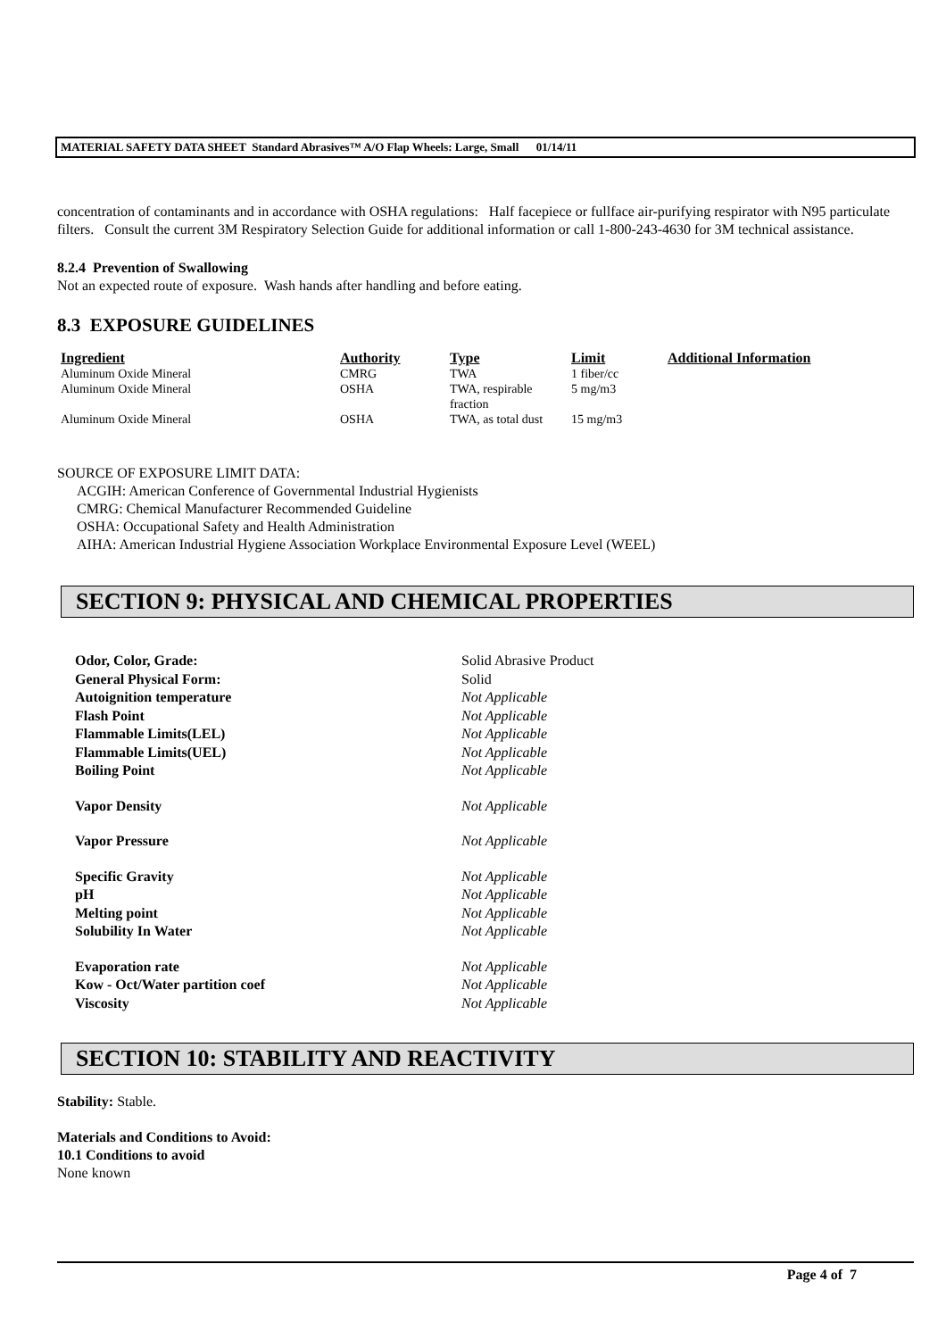MATERIAL SAFETY DATA SHEET Standard Abrasives™ A/O Flap Wheels: Large, Small 01/14/11
concentration of contaminants and in accordance with OSHA regulations: Half facepiece or fullface air-purifying respirator with N95 particulate filters. Consult the current 3M Respiratory Selection Guide for additional information or call 1-800-243-4630 for 3M technical assistance.
8.2.4 Prevention of Swallowing
Not an expected route of exposure. Wash hands after handling and before eating.
8.3 EXPOSURE GUIDELINES
| Ingredient | Authority | Type | Limit | Additional Information |
| --- | --- | --- | --- | --- |
| Aluminum Oxide Mineral | CMRG | TWA | 1 fiber/cc | |
| Aluminum Oxide Mineral | OSHA | TWA, respirable fraction | 5 mg/m3 | |
| Aluminum Oxide Mineral | OSHA | TWA, as total dust | 15 mg/m3 | |
SOURCE OF EXPOSURE LIMIT DATA:
ACGIH: American Conference of Governmental Industrial Hygienists
CMRG: Chemical Manufacturer Recommended Guideline
OSHA: Occupational Safety and Health Administration
AIHA: American Industrial Hygiene Association Workplace Environmental Exposure Level (WEEL)
SECTION 9: PHYSICAL AND CHEMICAL PROPERTIES
| Odor, Color, Grade: | Solid Abrasive Product |
| General Physical Form: | Solid |
| Autoignition temperature | Not Applicable |
| Flash Point | Not Applicable |
| Flammable Limits(LEL) | Not Applicable |
| Flammable Limits(UEL) | Not Applicable |
| Boiling Point | Not Applicable |
| Vapor Density | Not Applicable |
| Vapor Pressure | Not Applicable |
| Specific Gravity | Not Applicable |
| pH | Not Applicable |
| Melting point | Not Applicable |
| Solubility In Water | Not Applicable |
| Evaporation rate | Not Applicable |
| Kow - Oct/Water partition coef | Not Applicable |
| Viscosity | Not Applicable |
SECTION 10: STABILITY AND REACTIVITY
Stability: Stable.
Materials and Conditions to Avoid:
10.1 Conditions to avoid
None known
Page 4 of 7